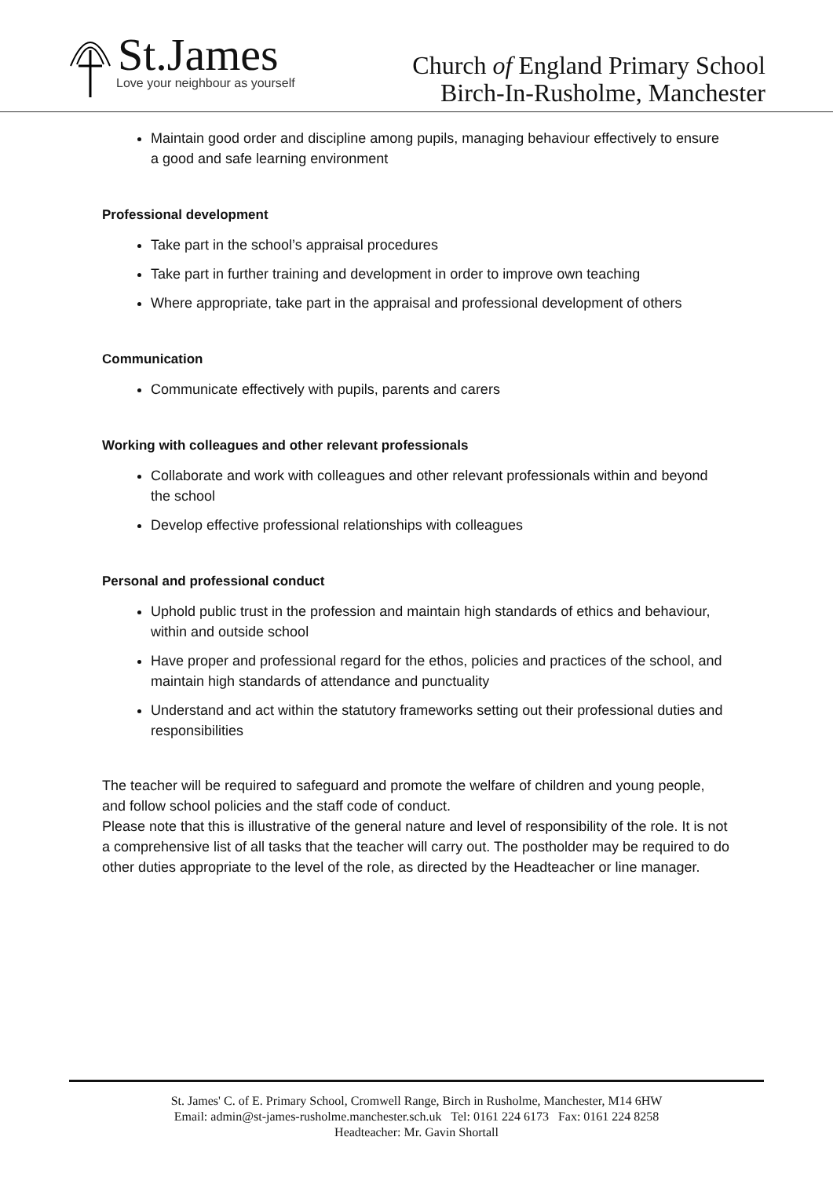St.James
Love your neighbour as yourself
Church of England Primary School
Birch-In-Rusholme, Manchester
Maintain good order and discipline among pupils, managing behaviour effectively to ensure a good and safe learning environment
Professional development
Take part in the school’s appraisal procedures
Take part in further training and development in order to improve own teaching
Where appropriate, take part in the appraisal and professional development of others
Communication
Communicate effectively with pupils, parents and carers
Working with colleagues and other relevant professionals
Collaborate and work with colleagues and other relevant professionals within and beyond the school
Develop effective professional relationships with colleagues
Personal and professional conduct
Uphold public trust in the profession and maintain high standards of ethics and behaviour, within and outside school
Have proper and professional regard for the ethos, policies and practices of the school, and maintain high standards of attendance and punctuality
Understand and act within the statutory frameworks setting out their professional duties and responsibilities
The teacher will be required to safeguard and promote the welfare of children and young people, and follow school policies and the staff code of conduct.
Please note that this is illustrative of the general nature and level of responsibility of the role. It is not a comprehensive list of all tasks that the teacher will carry out. The postholder may be required to do other duties appropriate to the level of the role, as directed by the Headteacher or line manager.
St. James' C. of E. Primary School, Cromwell Range, Birch in Rusholme, Manchester, M14 6HW
Email: admin@st-james-rusholme.manchester.sch.uk Tel: 0161 224 6173 Fax: 0161 224 8258
Headteacher: Mr. Gavin Shortall